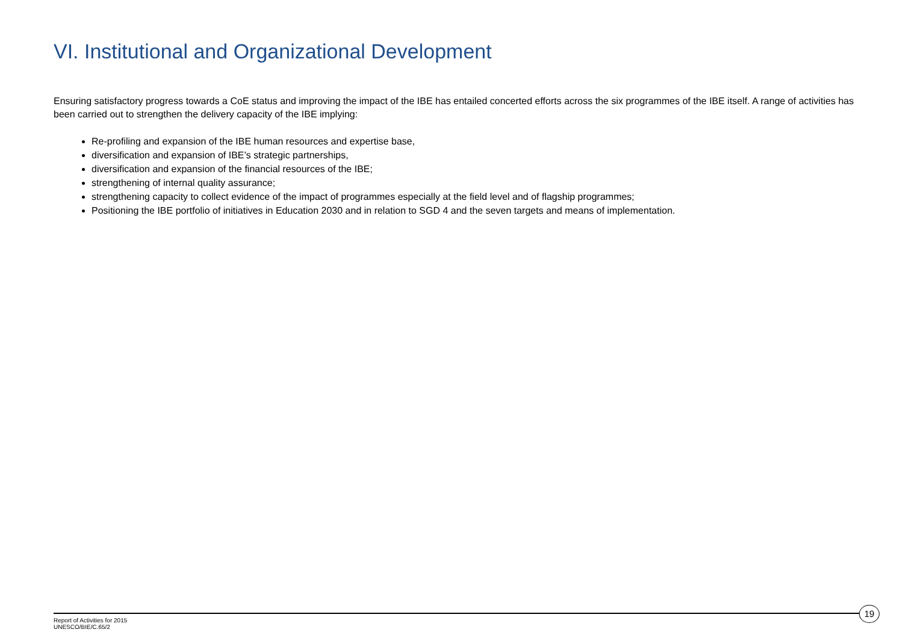VI. Institutional and Organizational Development
Ensuring satisfactory progress towards a CoE status and improving the impact of the IBE has entailed concerted efforts across the six programmes of the IBE itself. A range of activities has been carried out to strengthen the delivery capacity of the IBE implying:
Re-profiling and expansion of the IBE human resources and expertise base,
diversification and expansion of IBE’s strategic partnerships,
diversification and expansion of the financial resources of the IBE;
strengthening of internal quality assurance;
strengthening capacity to collect evidence of the impact of programmes especially at the field level and of flagship programmes;
Positioning the IBE portfolio of initiatives in Education 2030 and in relation to SGD 4 and the seven targets and means of implementation.
Report of Activities for 2015
UNESCO/BIE/C.65/2
19